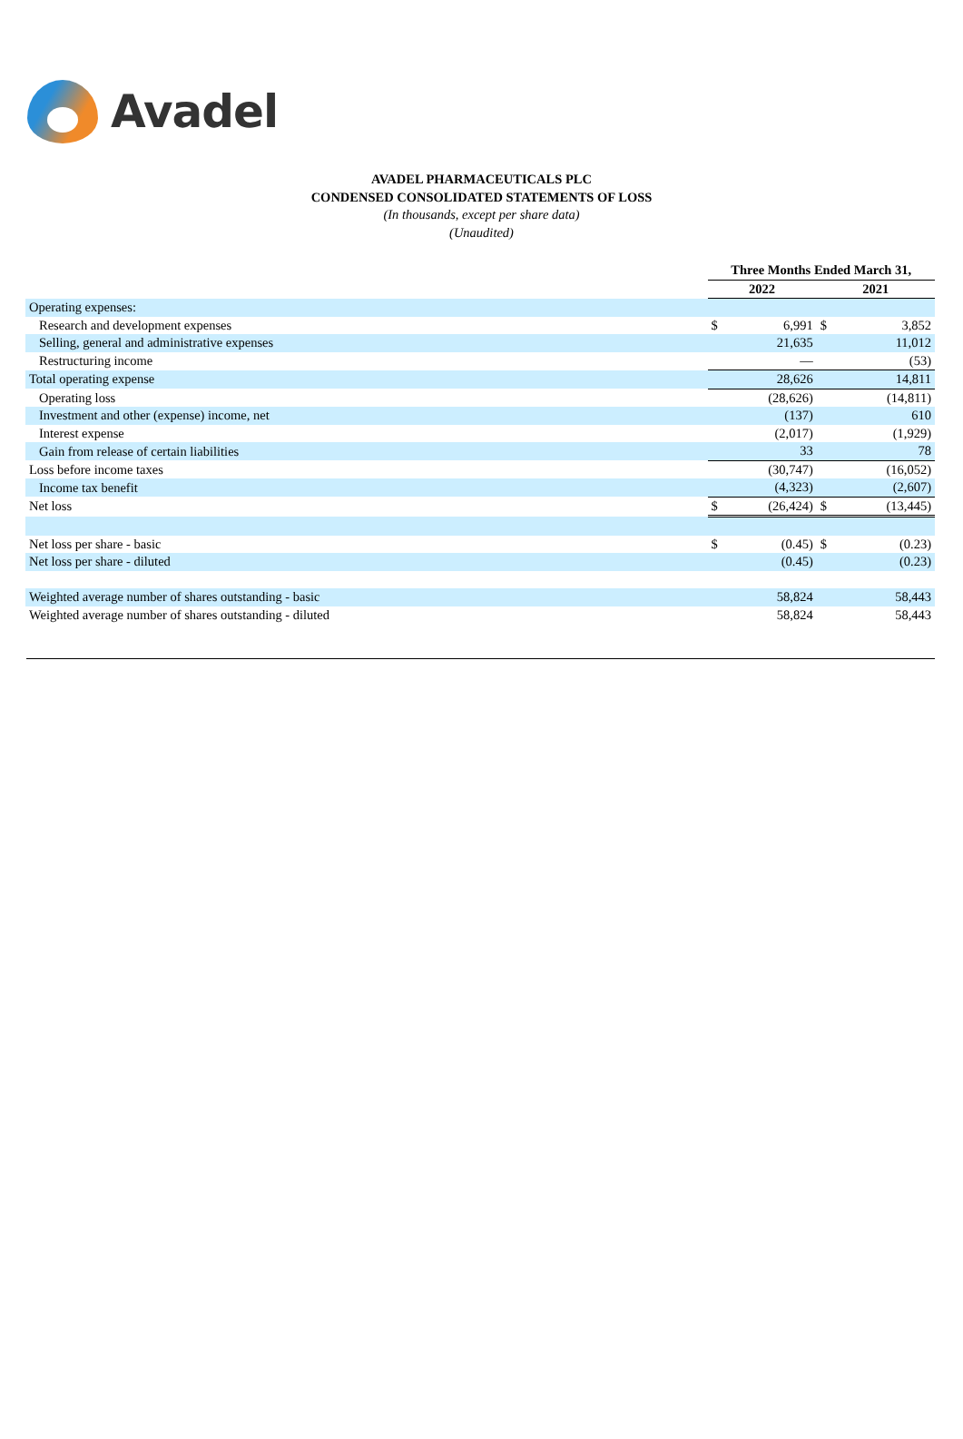Avadel
AVADEL PHARMACEUTICALS PLC
CONDENSED CONSOLIDATED STATEMENTS OF LOSS
(In thousands, except per share data)
(Unaudited)
| | Three Months Ended March 31, | | | |
| | 2022 | | 2021 | |
| Operating expenses: | | | | |
| Research and development expenses | $ | 6,991 | $ | 3,852 |
| Selling, general and administrative expenses | | 21,635 | | 11,012 |
| Restructuring income | | — | | (53) |
| Total operating expense | | 28,626 | | 14,811 |
| Operating loss | | (28,626) | | (14,811) |
| Investment and other (expense) income, net | | (137) | | 610 |
| Interest expense | | (2,017) | | (1,929) |
| Gain from release of certain liabilities | | 33 | | 78 |
| Loss before income taxes | | (30,747) | | (16,052) |
| Income tax benefit | | (4,323) | | (2,607) |
| Net loss | $ | (26,424) | $ | (13,445) |
| Net loss per share - basic | $ | (0.45) | $ | (0.23) |
| Net loss per share - diluted | | (0.45) | | (0.23) |
| Weighted average number of shares outstanding - basic | | 58,824 | | 58,443 |
| Weighted average number of shares outstanding - diluted | | 58,824 | | 58,443 |